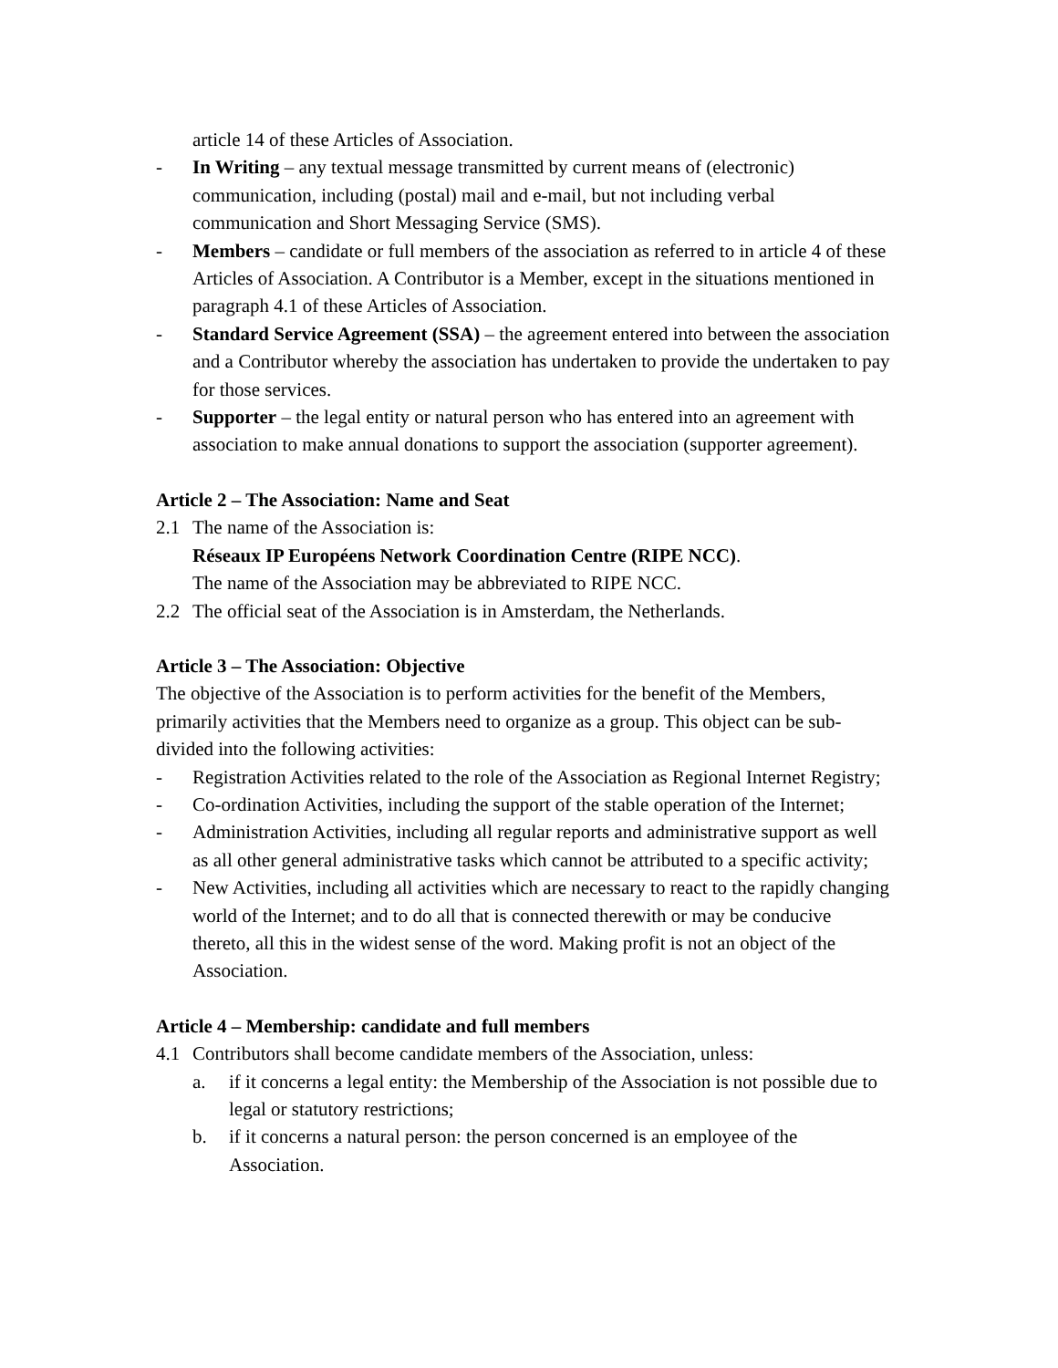article 14 of these Articles of Association.
- In Writing – any textual message transmitted by current means of (electronic) communication, including (postal) mail and e-mail, but not including verbal communication and Short Messaging Service (SMS).
- Members – candidate or full members of the association as referred to in article 4 of these Articles of Association. A Contributor is a Member, except in the situations mentioned in paragraph 4.1 of these Articles of Association.
- Standard Service Agreement (SSA) – the agreement entered into between the association and a Contributor whereby the association has undertaken to provide the undertaken to pay for those services.
- Supporter – the legal entity or natural person who has entered into an agreement with association to make annual donations to support the association (supporter agreement).
Article 2 – The Association: Name and Seat
2.1 The name of the Association is:
Réseaux IP Européens Network Coordination Centre (RIPE NCC).
The name of the Association may be abbreviated to RIPE NCC.
2.2 The official seat of the Association is in Amsterdam, the Netherlands.
Article 3 – The Association: Objective
The objective of the Association is to perform activities for the benefit of the Members, primarily activities that the Members need to organize as a group. This object can be sub-divided into the following activities:
- Registration Activities related to the role of the Association as Regional Internet Registry;
- Co-ordination Activities, including the support of the stable operation of the Internet;
- Administration Activities, including all regular reports and administrative support as well as all other general administrative tasks which cannot be attributed to a specific activity;
- New Activities, including all activities which are necessary to react to the rapidly changing world of the Internet; and to do all that is connected therewith or may be conducive thereto, all this in the widest sense of the word. Making profit is not an object of the Association.
Article 4 – Membership: candidate and full members
4.1 Contributors shall become candidate members of the Association, unless:
a. if it concerns a legal entity: the Membership of the Association is not possible due to legal or statutory restrictions;
b. if it concerns a natural person: the person concerned is an employee of the Association.